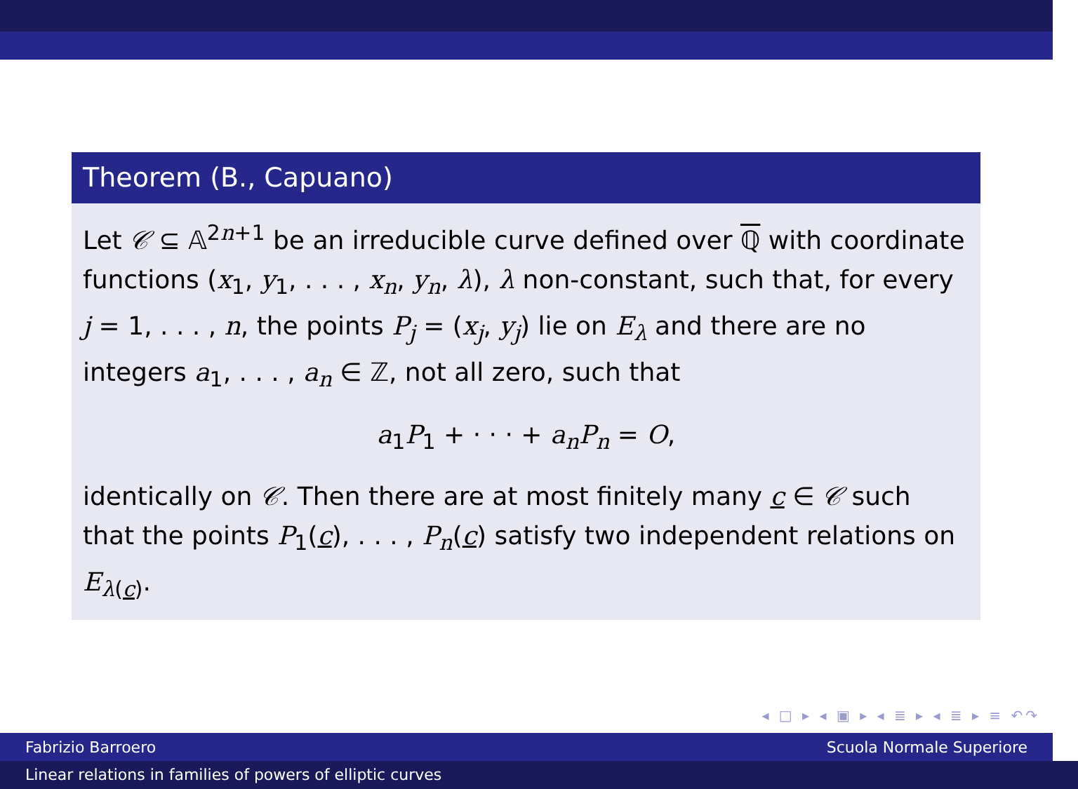Theorem (B., Capuano)
Let 𝒞 ⊆ 𝔸<sup>2n+1</sup> be an irreducible curve defined over ℚ with coordinate functions (x<sub>1</sub>, y<sub>1</sub>, . . . , x<sub>n</sub>, y<sub>n</sub>, λ), λ non-constant, such that, for every j = 1, . . . , n, the points P<sub>j</sub> = (x<sub>j</sub>, y<sub>j</sub>) lie on E<sub>λ</sub> and there are no integers a<sub>1</sub>, . . . , a<sub>n</sub> ∈ ℤ, not all zero, such that
a<sub>1</sub>P<sub>1</sub> + · · · + a<sub>n</sub>P<sub>n</sub> = O,
identically on 𝒞. Then there are at most finitely many c ∈ 𝒞 such that the points P<sub>1</sub>(c), . . . , P<sub>n</sub>(c) satisfy two independent relations on E<sub>λ(c)</sub>.
◂ □ ▸ ◂ ▣ ▸ ◂ ≣ ▸ ◂ ≣ ▸ ≡ ↶↷
Fabrizio Barroero Scuola Normale Superiore
Linear relations in families of powers of elliptic curves